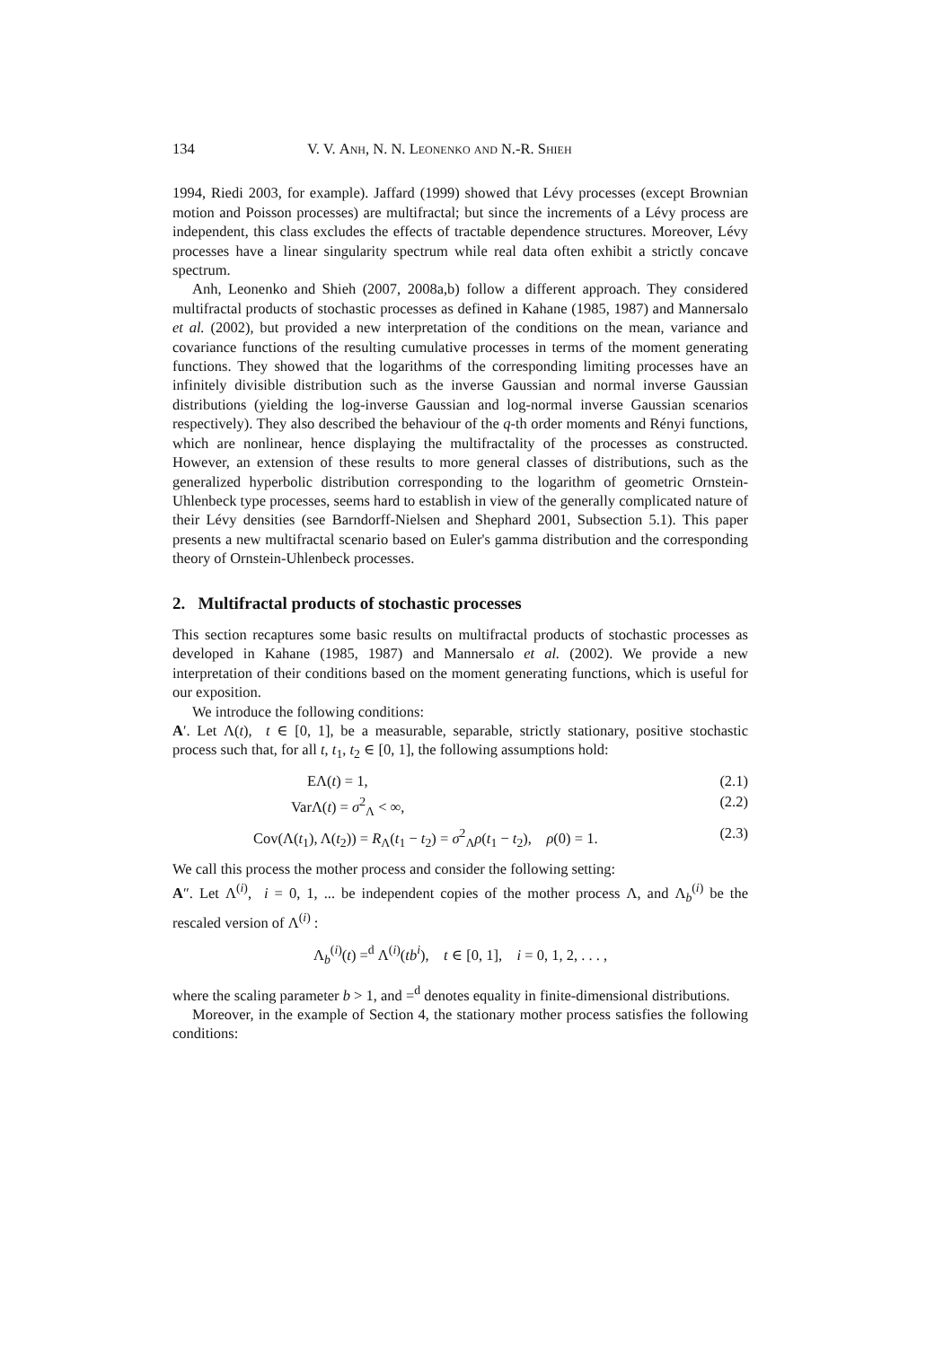134 V. V. Anh, N. N. Leonenko and N.-R. Shieh
1994, Riedi 2003, for example). Jaffard (1999) showed that Lévy processes (except Brownian motion and Poisson processes) are multifractal; but since the increments of a Lévy process are independent, this class excludes the effects of tractable dependence structures. Moreover, Lévy processes have a linear singularity spectrum while real data often exhibit a strictly concave spectrum.
Anh, Leonenko and Shieh (2007, 2008a,b) follow a different approach. They considered multifractal products of stochastic processes as defined in Kahane (1985, 1987) and Mannersalo et al. (2002), but provided a new interpretation of the conditions on the mean, variance and covariance functions of the resulting cumulative processes in terms of the moment generating functions. They showed that the logarithms of the corresponding limiting processes have an infinitely divisible distribution such as the inverse Gaussian and normal inverse Gaussian distributions (yielding the log-inverse Gaussian and log-normal inverse Gaussian scenarios respectively). They also described the behaviour of the q-th order moments and Rényi functions, which are nonlinear, hence displaying the multifractality of the processes as constructed. However, an extension of these results to more general classes of distributions, such as the generalized hyperbolic distribution corresponding to the logarithm of geometric Ornstein-Uhlenbeck type processes, seems hard to establish in view of the generally complicated nature of their Lévy densities (see Barndorff-Nielsen and Shephard 2001, Subsection 5.1). This paper presents a new multifractal scenario based on Euler's gamma distribution and the corresponding theory of Ornstein-Uhlenbeck processes.
2. Multifractal products of stochastic processes
This section recaptures some basic results on multifractal products of stochastic processes as developed in Kahane (1985, 1987) and Mannersalo et al. (2002). We provide a new interpretation of their conditions based on the moment generating functions, which is useful for our exposition.
We introduce the following conditions:
A′. Let Λ(t), t ∈ [0, 1], be a measurable, separable, strictly stationary, positive stochastic process such that, for all t, t<sub>1</sub>, t<sub>2</sub> ∈ [0, 1], the following assumptions hold:
EΛ(t) = 1, (2.1)
VarΛ(t) = σ<sup>2</sup><sub>Λ</sub> < ∞, (2.2)
Cov(Λ(t<sub>1</sub>), Λ(t<sub>2</sub>)) = R<sub>Λ</sub>(t<sub>1</sub> − t<sub>2</sub>) = σ<sup>2</sup><sub>Λ</sub>ρ(t<sub>1</sub> − t<sub>2</sub>), ρ(0) = 1. (2.3)
We call this process the mother process and consider the following setting:
A″. Let Λ<sup>(i)</sup>, i = 0, 1, ... be independent copies of the mother process Λ, and Λ<sub>b</sub><sup>(i)</sup> be the rescaled version of Λ<sup>(i)</sup> :
Λ<sub>b</sub><sup>(i)</sup>(t) =<sup>d</sup> Λ<sup>(i)</sup>(tb<sup>i</sup>), t ∈ [0, 1], i = 0, 1, 2, . . . ,
where the scaling parameter b > 1, and =<sup>d</sup> denotes equality in finite-dimensional distributions.
Moreover, in the example of Section 4, the stationary mother process satisfies the following conditions: